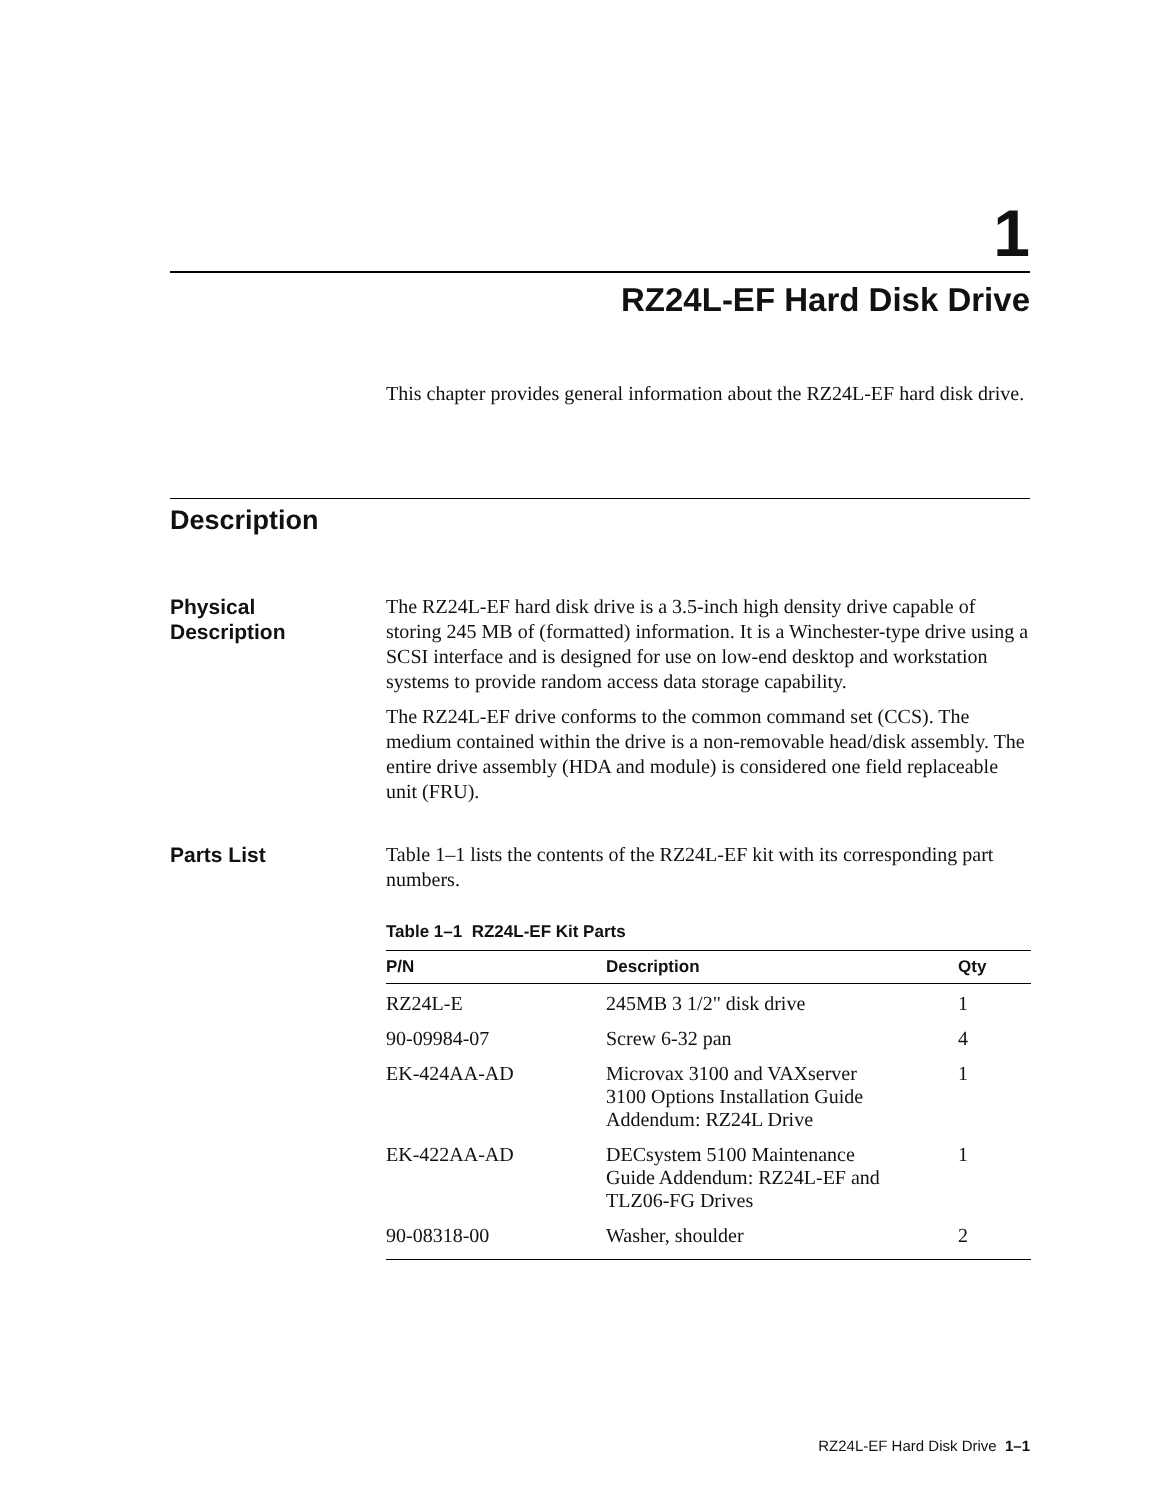1
RZ24L-EF Hard Disk Drive
This chapter provides general information about the RZ24L-EF hard disk drive.
Description
Physical
Description
The RZ24L-EF hard disk drive is a 3.5-inch high density drive capable of storing 245 MB of (formatted) information. It is a Winchester-type drive using a SCSI interface and is designed for use on low-end desktop and workstation systems to provide random access data storage capability.
The RZ24L-EF drive conforms to the common command set (CCS). The medium contained within the drive is a non-removable head/disk assembly. The entire drive assembly (HDA and module) is considered one field replaceable unit (FRU).
Parts List Table 1–1 lists the contents of the RZ24L-EF kit with its corresponding part numbers.
Table 1–1 RZ24L-EF Kit Parts
| P/N | Description | Qty |
| --- | --- | --- |
| RZ24L-E | 245MB 3 1/2" disk drive | 1 |
| 90-09984-07 | Screw 6-32 pan | 4 |
| EK-424AA-AD | Microvax 3100 and VAXserver 3100 Options Installation Guide Addendum: RZ24L Drive | 1 |
| EK-422AA-AD | DECsystem 5100 Maintenance Guide Addendum: RZ24L-EF and TLZ06-FG Drives | 1 |
| 90-08318-00 | Washer, shoulder | 2 |
RZ24L-EF Hard Disk Drive 1–1